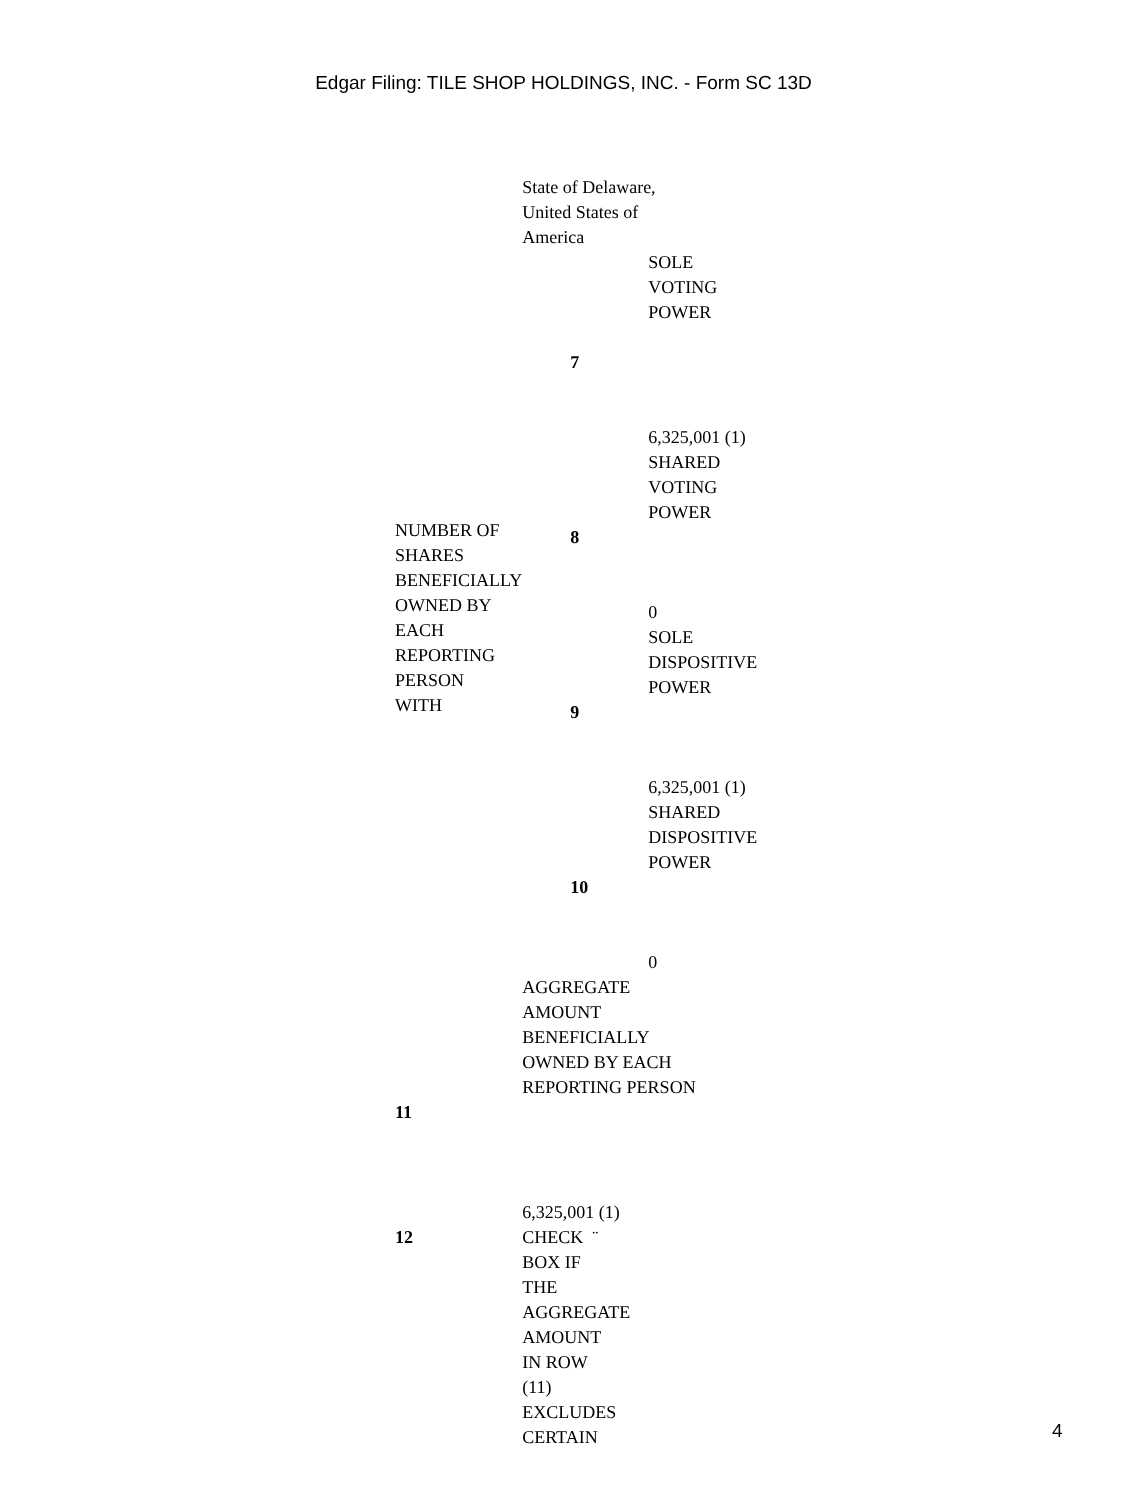Edgar Filing: TILE SHOP HOLDINGS, INC. - Form SC 13D
| | State of Delaware, United States of America | |
| NUMBER OF SHARES BENEFICIALLY OWNED BY EACH REPORTING PERSON WITH | 7 | SOLE VOTING POWER 6,325,001 (1) |
| | 8 | SHARED VOTING POWER 0 |
| | 9 | SOLE DISPOSITIVE POWER 6,325,001 (1) |
| | 10 | SHARED DISPOSITIVE POWER 0 |
| 11 | AGGREGATE AMOUNT BENEFICIALLY OWNED BY EACH REPORTING PERSON 6,325,001 (1) | |
| 12 | CHECK ¨ BOX IF THE AGGREGATE AMOUNT IN ROW (11) EXCLUDES CERTAIN | |
4